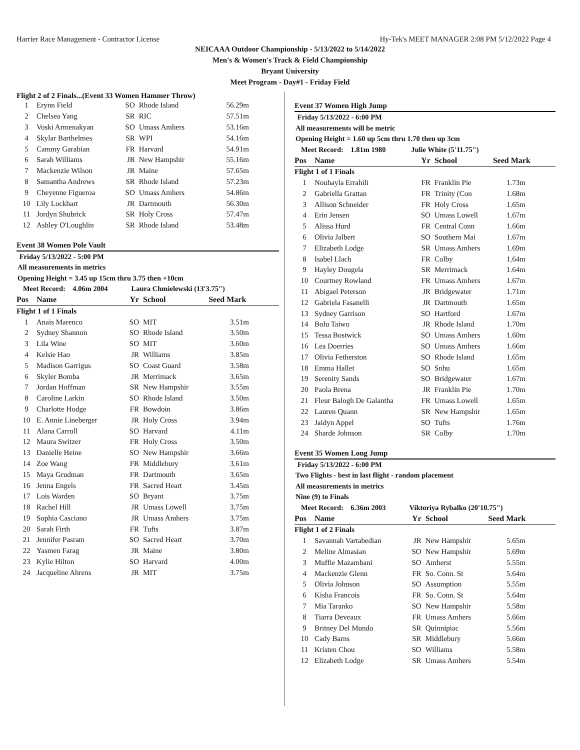Harrier Race Management - Contractor License Hy-Tek's MEET MANAGER 2:08 PM 5/12/2022 Page 4
NEICAAA Outdoor Championship - 5/13/2022 to 5/14/2022
Men's & Women's Track & Field Championship
Bryant University
Meet Program - Day#1 - Friday Field
Flight 2 of 2 Finals...(Event 33 Women Hammer Throw)
| 1 | Erynn Field | SO | Rhode Island | 56.29m |
| 2 | Chelsea Yang | SR | RIC | 57.51m |
| 3 | Voski Armenakyan | SO | Umass Amhers | 53.16m |
| 4 | Skylar Barthelmes | SR | WPI | 54.16m |
| 5 | Cammy Garabian | FR | Harvard | 54.91m |
| 6 | Sarah Williams | JR | New Hampshir | 55.16m |
| 7 | Mackenzie Wilson | JR | Maine | 57.65m |
| 8 | Samantha Andrews | SR | Rhode Island | 57.23m |
| 9 | Cheyenne Figueroa | SO | Umass Amhers | 54.86m |
| 10 | Lily Lockhart | JR | Dartmouth | 56.30m |
| 11 | Jordyn Shubrick | SR | Holy Cross | 57.47m |
| 12 | Ashley O'Loughlin | SR | Rhode Island | 53.48m |
Event 38 Women Pole Vault
Friday 5/13/2022 - 5:00 PM
All measurements in metrics
Opening Height = 3.45 up 15cm thru 3.75 then +10cm
Meet Record: 4.06m 2004 Laura Chmielewski (13'3.75")
| Pos | Name | Yr | School | Seed Mark |
| --- | --- | --- | --- | --- |
| Flight 1 of 1 Finals | | | | |
| 1 | Anais Marenco | SO | MIT | 3.51m |
| 2 | Sydney Shannon | SO | Rhode Island | 3.50m |
| 3 | Lila Wine | SO | MIT | 3.60m |
| 4 | Kelsie Hao | JR | Williams | 3.85m |
| 5 | Madison Garrigus | SO | Coast Guard | 3.58m |
| 6 | Skyler Bomba | JR | Merrimack | 3.65m |
| 7 | Jordan Hoffman | SR | New Hampshir | 3.55m |
| 8 | Caroline Larkin | SO | Rhode Island | 3.50m |
| 9 | Charlotte Hodge | FR | Bowdoin | 3.86m |
| 10 | E. Annie Lineberger | JR | Holy Cross | 3.94m |
| 11 | Alana Carroll | SO | Harvard | 4.11m |
| 12 | Maura Switzer | FR | Holy Cross | 3.50m |
| 13 | Danielle Heine | SO | New Hampshir | 3.66m |
| 14 | Zoe Wang | FR | Middlebury | 3.61m |
| 15 | Maya Grudman | FR | Dartmouth | 3.65m |
| 16 | Jenna Engels | FR | Sacred Heart | 3.45m |
| 17 | Lois Warden | SO | Bryant | 3.75m |
| 18 | Rachel Hill | JR | Umass Lowell | 3.75m |
| 19 | Sophia Casciano | JR | Umass Amhers | 3.75m |
| 20 | Sarah Firth | FR | Tufts | 3.87m |
| 21 | Jennifer Pasram | SO | Sacred Heart | 3.70m |
| 22 | Yasmen Farag | JR | Maine | 3.80m |
| 23 | Kylie Hilton | SO | Harvard | 4.00m |
| 24 | Jacqueline Ahrens | JR | MIT | 3.75m |
Event 37 Women High Jump
Friday 5/13/2022 - 6:00 PM
All measurements will be metric
Opening Height = 1.60 up 5cm thru 1.70 then up 3cm
Meet Record: 1.81m 1980 Julie White (5'11.75")
| Pos | Name | Yr | School | Seed Mark |
| --- | --- | --- | --- | --- |
| Flight 1 of 1 Finals | | | | |
| 1 | Nouhayla Errahili | FR | Franklin Pie | 1.73m |
| 2 | Gabriella Grattan | FR | Trinity (Con | 1.68m |
| 3 | Allison Schneider | FR | Holy Cross | 1.65m |
| 4 | Erin Jensen | SO | Umass Lowell | 1.67m |
| 5 | Alissa Hurd | FR | Central Conn | 1.66m |
| 6 | Olivia Jalbert | SO | Southern Mai | 1.67m |
| 7 | Elizabeth Lodge | SR | Umass Amhers | 1.69m |
| 8 | Isabel Llach | FR | Colby | 1.64m |
| 9 | Hayley Dougela | SR | Merrimack | 1.64m |
| 10 | Courtney Rowland | FR | Umass Amhers | 1.67m |
| 11 | Abigael Peterson | JR | Bridgewater | 1.71m |
| 12 | Gabriela Fasanelli | JR | Dartmouth | 1.65m |
| 13 | Sydney Garrison | SO | Hartford | 1.67m |
| 14 | Bolu Taiwo | JR | Rhode Island | 1.70m |
| 15 | Tessa Bostwick | SO | Umass Amhers | 1.60m |
| 16 | Lea Doerries | SO | Umass Amhers | 1.66m |
| 17 | Olivia Fetherston | SO | Rhode Island | 1.65m |
| 18 | Emma Hallet | SO | Snhu | 1.65m |
| 19 | Serenity Sands | SO | Bridgewater | 1.67m |
| 20 | Paola Brena | JR | Franklin Pie | 1.70m |
| 21 | Fleur Balogh De Galantha | FR | Umass Lowell | 1.65m |
| 22 | Lauren Quann | SR | New Hampshir | 1.65m |
| 23 | Jaidyn Appel | SO | Tufts | 1.76m |
| 24 | Sharde Johnson | SR | Colby | 1.70m |
Event 35 Women Long Jump
Friday 5/13/2022 - 6:00 PM
Two Flights - best in last flight - random placement
All measurements in metrics
Nine (9) to Finals
Meet Record: 6.36m 2003 Viktoriya Rybalko (20'10.75")
| Pos | Name | Yr | School | Seed Mark |
| --- | --- | --- | --- | --- |
| Flight 1 of 2 Finals | | | | |
| 1 | Savannah Vartabedian | JR | New Hampshir | 5.65m |
| 2 | Meline Almasian | SO | New Hampshir | 5.69m |
| 3 | Muffie Mazambani | SO | Amherst | 5.55m |
| 4 | Mackenzie Glenn | FR | So. Conn. St | 5.64m |
| 5 | Olivia Johnson | SO | Assumption | 5.55m |
| 6 | Kisha Francois | FR | So. Conn. St | 5.64m |
| 7 | Mia Taranko | SO | New Hampshir | 5.58m |
| 8 | Tiarra Deveaux | FR | Umass Amhers | 5.66m |
| 9 | Britney Del Mundo | SR | Quinnipiac | 5.56m |
| 10 | Cady Barns | SR | Middlebury | 5.66m |
| 11 | Kristen Chou | SO | Williams | 5.58m |
| 12 | Elizabeth Lodge | SR | Umass Amhers | 5.54m |